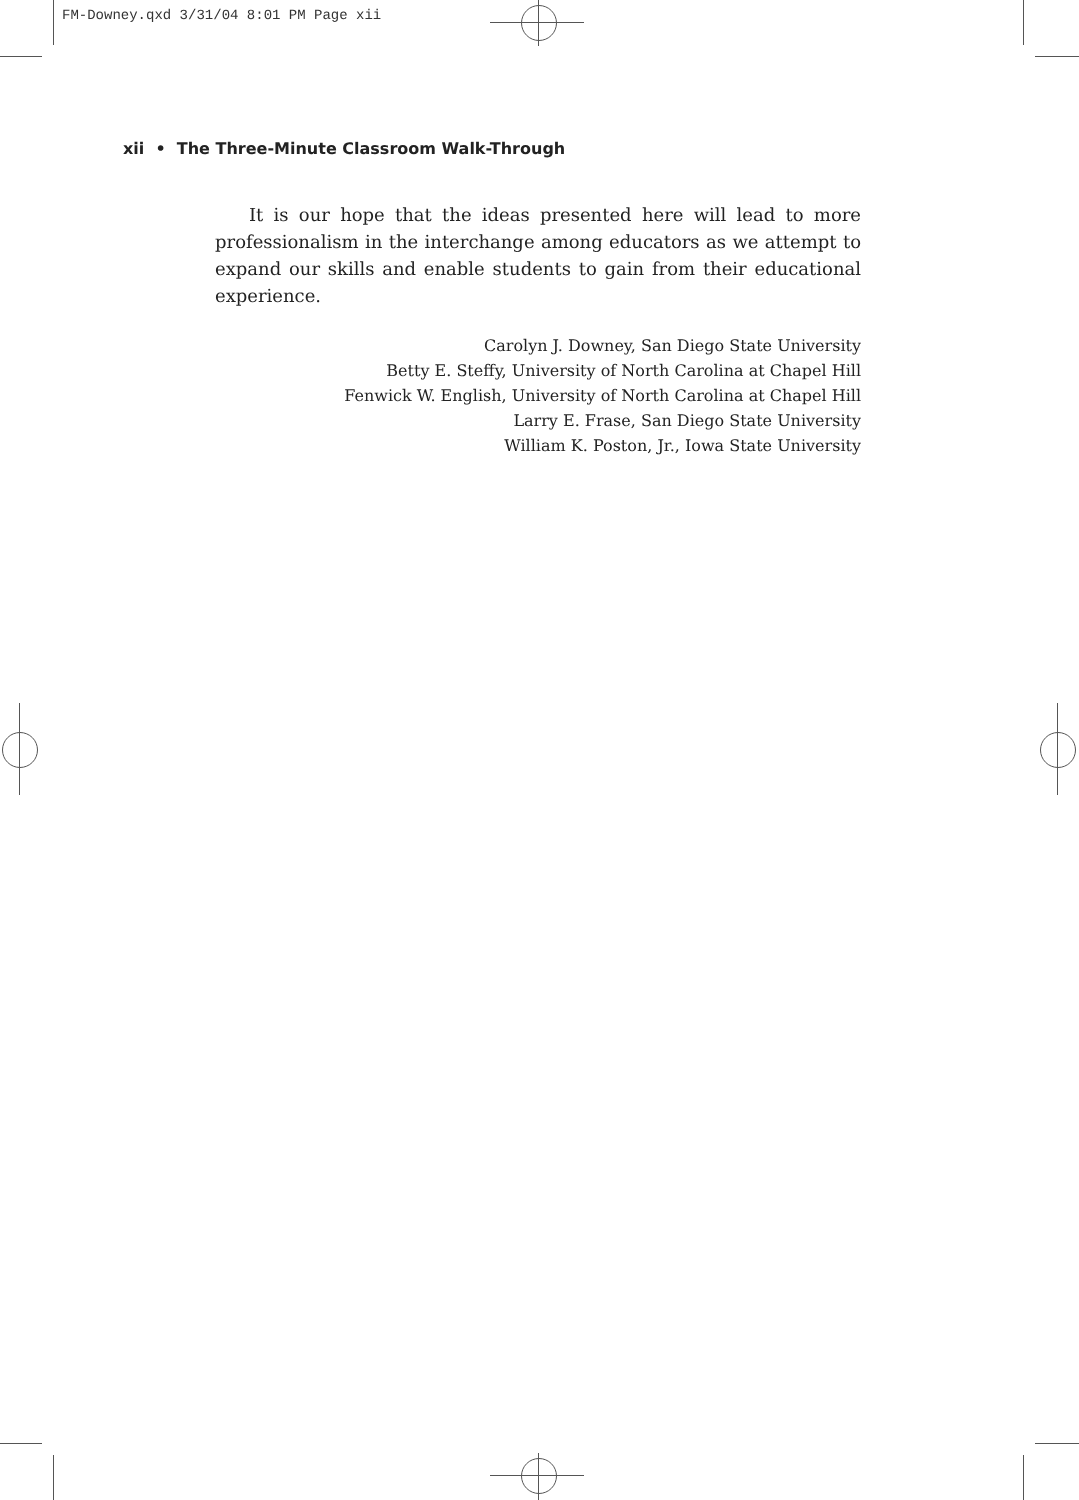FM-Downey.qxd 3/31/04 8:01 PM Page xii
xii • The Three-Minute Classroom Walk-Through
It is our hope that the ideas presented here will lead to more professionalism in the interchange among educators as we attempt to expand our skills and enable students to gain from their educational experience.
Carolyn J. Downey, San Diego State University
Betty E. Steffy, University of North Carolina at Chapel Hill
Fenwick W. English, University of North Carolina at Chapel Hill
Larry E. Frase, San Diego State University
William K. Poston, Jr., Iowa State University